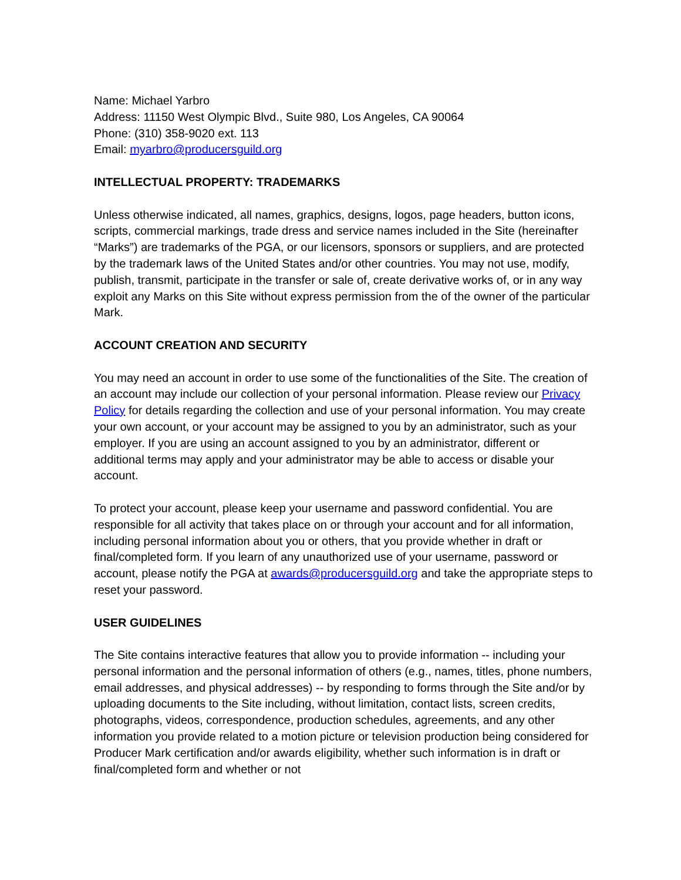Name: Michael Yarbro
Address: 11150 West Olympic Blvd., Suite 980, Los Angeles, CA 90064
Phone: (310) 358-9020 ext. 113
Email: myarbro@producersguild.org
INTELLECTUAL PROPERTY: TRADEMARKS
Unless otherwise indicated, all names, graphics, designs, logos, page headers, button icons, scripts, commercial markings, trade dress and service names included in the Site (hereinafter “Marks”) are trademarks of the PGA, or our licensors, sponsors or suppliers, and are protected by the trademark laws of the United States and/or other countries. You may not use, modify, publish, transmit, participate in the transfer or sale of, create derivative works of, or in any way exploit any Marks on this Site without express permission from the of the owner of the particular Mark.
ACCOUNT CREATION AND SECURITY
You may need an account in order to use some of the functionalities of the Site. The creation of an account may include our collection of your personal information. Please review our Privacy Policy for details regarding the collection and use of your personal information. You may create your own account, or your account may be assigned to you by an administrator, such as your employer. If you are using an account assigned to you by an administrator, different or additional terms may apply and your administrator may be able to access or disable your account.
To protect your account, please keep your username and password confidential. You are responsible for all activity that takes place on or through your account and for all information, including personal information about you or others, that you provide whether in draft or final/completed form. If you learn of any unauthorized use of your username, password or account, please notify the PGA at awards@producersguild.org and take the appropriate steps to reset your password.
USER GUIDELINES
The Site contains interactive features that allow you to provide information -- including your personal information and the personal information of others (e.g., names, titles, phone numbers, email addresses, and physical addresses) -- by responding to forms through the Site and/or by uploading documents to the Site including, without limitation, contact lists, screen credits, photographs, videos, correspondence, production schedules, agreements, and any other information you provide related to a motion picture or television production being considered for Producer Mark certification and/or awards eligibility, whether such information is in draft or final/completed form and whether or not